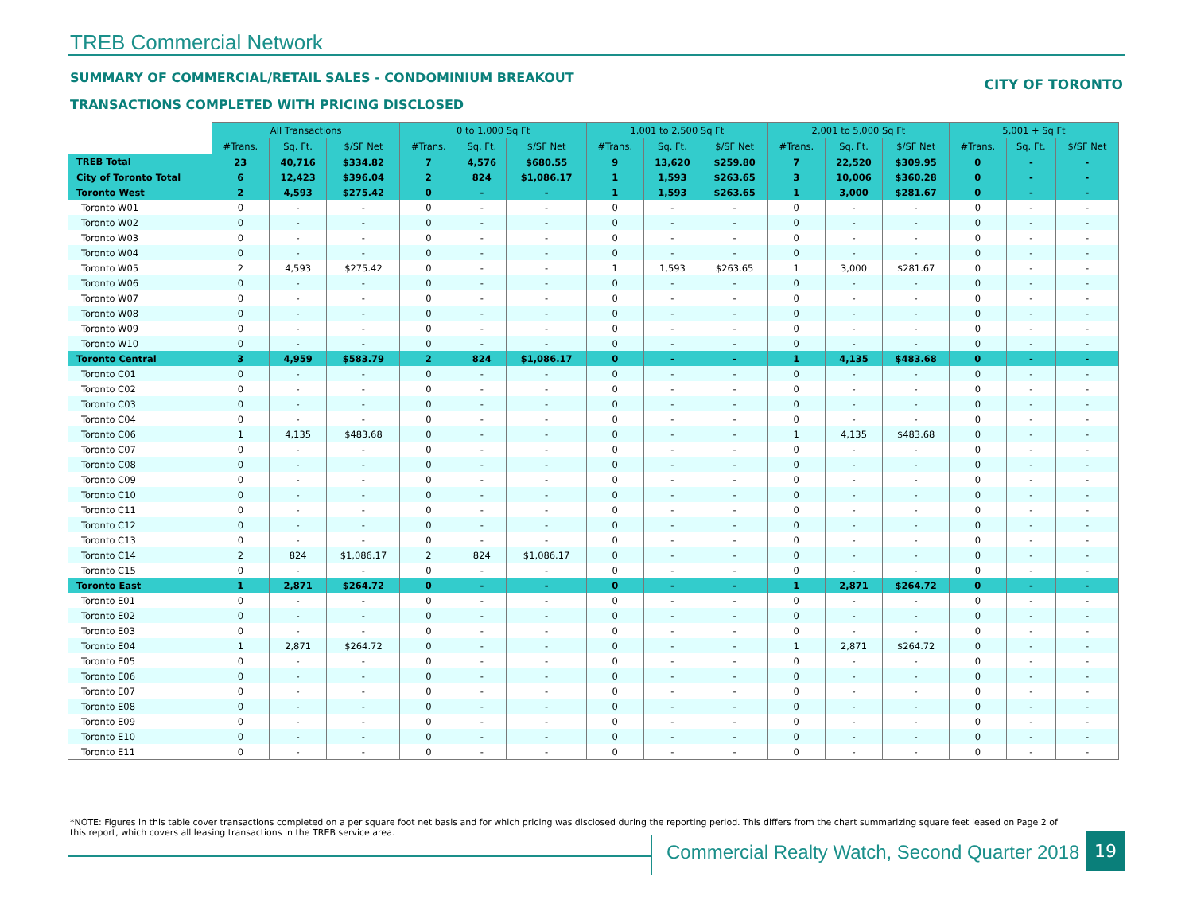TREB Commercial Network
SUMMARY OF COMMERCIAL/RETAIL SALES - CONDOMINIUM BREAKOUT
CITY OF TORONTO
TRANSACTIONS COMPLETED WITH PRICING DISCLOSED
| | All Transactions | | | 0 to 1,000 Sq Ft | | | 1,001 to 2,500 Sq Ft | | | 2,001 to 5,000 Sq Ft | | | 5,001 + Sq Ft | | |
| | #Trans. | Sq. Ft. | $/SF Net | #Trans. | Sq. Ft. | $/SF Net | #Trans. | Sq. Ft. | $/SF Net | #Trans. | Sq. Ft. | $/SF Net | #Trans. | Sq. Ft. | $/SF Net |
| TREB Total | 23 | 40,716 | $334.82 | 7 | 4,576 | $680.55 | 9 | 13,620 | $259.80 | 7 | 22,520 | $309.95 | 0 | - | - |
| City of Toronto Total | 6 | 12,423 | $396.04 | 2 | 824 | $1,086.17 | 1 | 1,593 | $263.65 | 3 | 10,006 | $360.28 | 0 | - | - |
| Toronto West | 2 | 4,593 | $275.42 | 0 | - | - | 1 | 1,593 | $263.65 | 1 | 3,000 | $281.67 | 0 | - | - |
| Toronto W01 | 0 | - | - | 0 | - | - | 0 | - | - | 0 | - | - | 0 | - | - |
| Toronto W02 | 0 | - | - | 0 | - | - | 0 | - | - | 0 | - | - | 0 | - | - |
| Toronto W03 | 0 | - | - | 0 | - | - | 0 | - | - | 0 | - | - | 0 | - | - |
| Toronto W04 | 0 | - | - | 0 | - | - | 0 | - | - | 0 | - | - | 0 | - | - |
| Toronto W05 | 2 | 4,593 | $275.42 | 0 | - | - | 1 | 1,593 | $263.65 | 1 | 3,000 | $281.67 | 0 | - | - |
| Toronto W06 | 0 | - | - | 0 | - | - | 0 | - | - | 0 | - | - | 0 | - | - |
| Toronto W07 | 0 | - | - | 0 | - | - | 0 | - | - | 0 | - | - | 0 | - | - |
| Toronto W08 | 0 | - | - | 0 | - | - | 0 | - | - | 0 | - | - | 0 | - | - |
| Toronto W09 | 0 | - | - | 0 | - | - | 0 | - | - | 0 | - | - | 0 | - | - |
| Toronto W10 | 0 | - | - | 0 | - | - | 0 | - | - | 0 | - | - | 0 | - | - |
| Toronto Central | 3 | 4,959 | $583.79 | 2 | 824 | $1,086.17 | 0 | - | - | 1 | 4,135 | $483.68 | 0 | - | - |
| Toronto C01 | 0 | - | - | 0 | - | - | 0 | - | - | 0 | - | - | 0 | - | - |
| Toronto C02 | 0 | - | - | 0 | - | - | 0 | - | - | 0 | - | - | 0 | - | - |
| Toronto C03 | 0 | - | - | 0 | - | - | 0 | - | - | 0 | - | - | 0 | - | - |
| Toronto C04 | 0 | - | - | 0 | - | - | 0 | - | - | 0 | - | - | 0 | - | - |
| Toronto C06 | 1 | 4,135 | $483.68 | 0 | - | - | 0 | - | - | 1 | 4,135 | $483.68 | 0 | - | - |
| Toronto C07 | 0 | - | - | 0 | - | - | 0 | - | - | 0 | - | - | 0 | - | - |
| Toronto C08 | 0 | - | - | 0 | - | - | 0 | - | - | 0 | - | - | 0 | - | - |
| Toronto C09 | 0 | - | - | 0 | - | - | 0 | - | - | 0 | - | - | 0 | - | - |
| Toronto C10 | 0 | - | - | 0 | - | - | 0 | - | - | 0 | - | - | 0 | - | - |
| Toronto C11 | 0 | - | - | 0 | - | - | 0 | - | - | 0 | - | - | 0 | - | - |
| Toronto C12 | 0 | - | - | 0 | - | - | 0 | - | - | 0 | - | - | 0 | - | - |
| Toronto C13 | 0 | - | - | 0 | - | - | 0 | - | - | 0 | - | - | 0 | - | - |
| Toronto C14 | 2 | 824 | $1,086.17 | 2 | 824 | $1,086.17 | 0 | - | - | 0 | - | - | 0 | - | - |
| Toronto C15 | 0 | - | - | 0 | - | - | 0 | - | - | 0 | - | - | 0 | - | - |
| Toronto East | 1 | 2,871 | $264.72 | 0 | - | - | 0 | - | - | 1 | 2,871 | $264.72 | 0 | - | - |
| Toronto E01 | 0 | - | - | 0 | - | - | 0 | - | - | 0 | - | - | 0 | - | - |
| Toronto E02 | 0 | - | - | 0 | - | - | 0 | - | - | 0 | - | - | 0 | - | - |
| Toronto E03 | 0 | - | - | 0 | - | - | 0 | - | - | 0 | - | - | 0 | - | - |
| Toronto E04 | 1 | 2,871 | $264.72 | 0 | - | - | 0 | - | - | 1 | 2,871 | $264.72 | 0 | - | - |
| Toronto E05 | 0 | - | - | 0 | - | - | 0 | - | - | 0 | - | - | 0 | - | - |
| Toronto E06 | 0 | - | - | 0 | - | - | 0 | - | - | 0 | - | - | 0 | - | - |
| Toronto E07 | 0 | - | - | 0 | - | - | 0 | - | - | 0 | - | - | 0 | - | - |
| Toronto E08 | 0 | - | - | 0 | - | - | 0 | - | - | 0 | - | - | 0 | - | - |
| Toronto E09 | 0 | - | - | 0 | - | - | 0 | - | - | 0 | - | - | 0 | - | - |
| Toronto E10 | 0 | - | - | 0 | - | - | 0 | - | - | 0 | - | - | 0 | - | - |
| Toronto E11 | 0 | - | - | 0 | - | - | 0 | - | - | 0 | - | - | 0 | - | - |
*NOTE: Figures in this table cover transactions completed on a per square foot net basis and for which pricing was disclosed during the reporting period. This differs from the chart summarizing square feet leased on Page 2 of this report, which covers all leasing transactions in the TREB service area.
Commercial Realty Watch, Second Quarter 2018
19